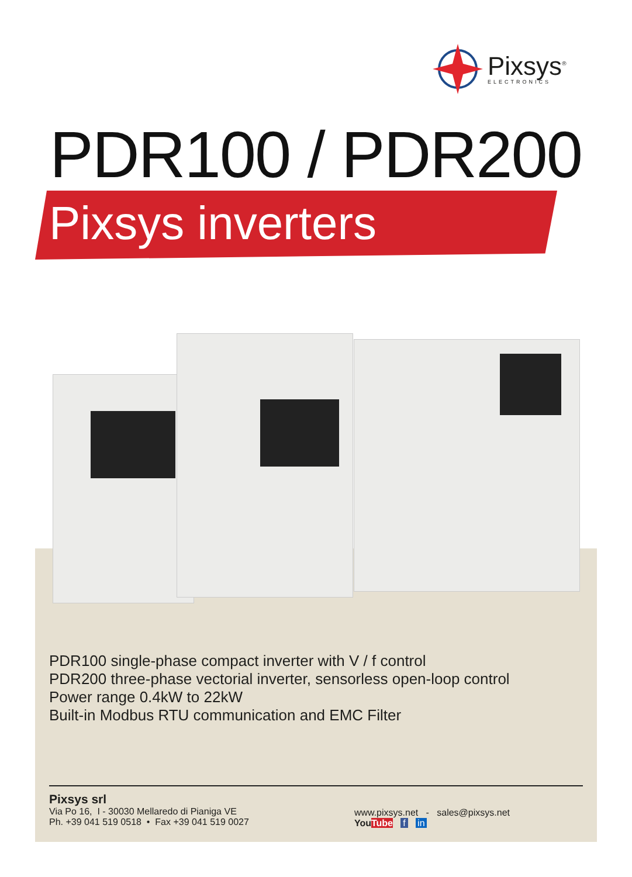Pixsys<sup>®</sup>
ELECTRONICS
PDR100 / PDR200
Pixsys inverters
PDR100 single-phase compact inverter with V / f control
PDR200 three-phase vectorial inverter, sensorless open-loop control
Power range 0.4kW to 22kW
Built-in Modbus RTU communication and EMC Filter
Pixsys srl
Via Po 16, I - 30030 Mellaredo di Pianiga VE
Ph. +39 041 519 0518 • Fax +39 041 519 0027
www.pixsys.net - sales@pixsys.net
YouTube f in